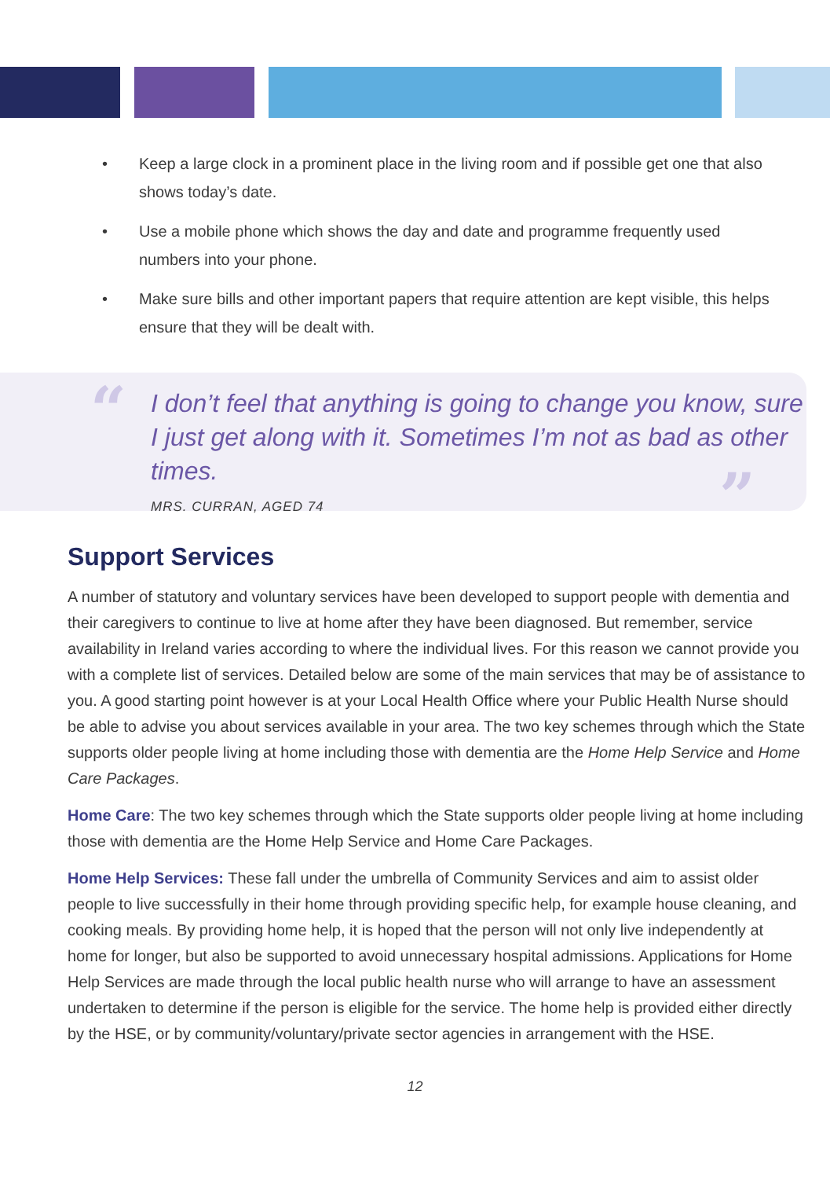• Keep a large clock in a prominent place in the living room and if possible get one that also shows today’s date.
• Use a mobile phone which shows the day and date and programme frequently used numbers into your phone.
• Make sure bills and other important papers that require attention are kept visible, this helps ensure that they will be dealt with.
“
I don’t feel that anything is going to change you know, sure I just get along with it. Sometimes I’m not as bad as other times.
MRS. CURRAN, AGED 74
”
Support Services
A number of statutory and voluntary services have been developed to support people with dementia and their caregivers to continue to live at home after they have been diagnosed. But remember, service availability in Ireland varies according to where the individual lives. For this reason we cannot provide you with a complete list of services. Detailed below are some of the main services that may be of assistance to you. A good starting point however is at your Local Health Office where your Public Health Nurse should be able to advise you about services available in your area. The two key schemes through which the State supports older people living at home including those with dementia are the Home Help Service and Home Care Packages.
Home Care: The two key schemes through which the State supports older people living at home including those with dementia are the Home Help Service and Home Care Packages.
Home Help Services: These fall under the umbrella of Community Services and aim to assist older people to live successfully in their home through providing specific help, for example house cleaning, and cooking meals. By providing home help, it is hoped that the person will not only live independently at home for longer, but also be supported to avoid unnecessary hospital admissions. Applications for Home Help Services are made through the local public health nurse who will arrange to have an assessment undertaken to determine if the person is eligible for the service. The home help is provided either directly by the HSE, or by community/voluntary/private sector agencies in arrangement with the HSE.
12